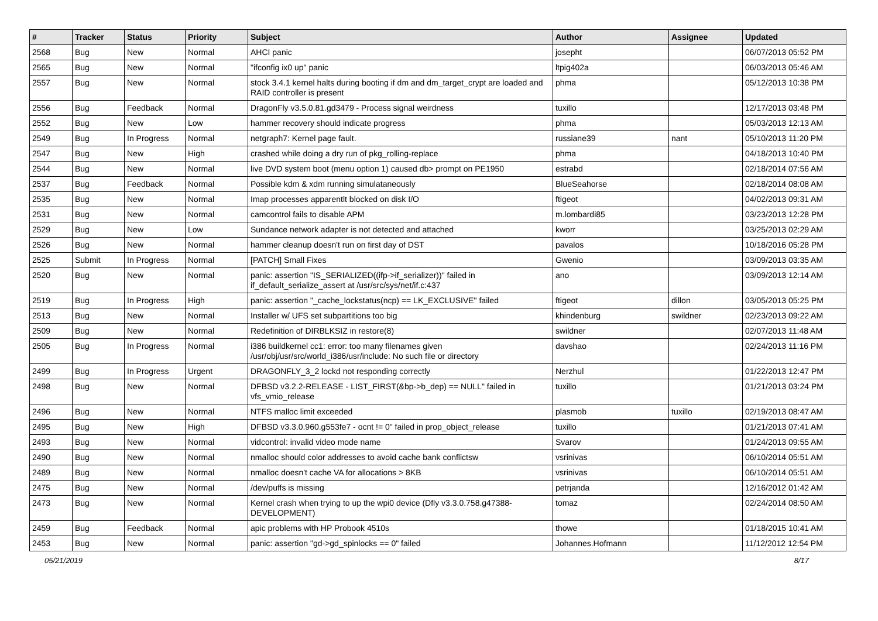| # | Tracker | Status | Priority | Subject | Author | Assignee | Updated |
| --- | --- | --- | --- | --- | --- | --- | --- |
| 2568 | Bug | New | Normal | AHCI panic | josepht | | 06/07/2013 05:52 PM |
| 2565 | Bug | New | Normal | "ifconfig ix0 up" panic | ltpig402a | | 06/03/2013 05:46 AM |
| 2557 | Bug | New | Normal | stock 3.4.1 kernel halts during booting if dm and dm_target_crypt are loaded and RAID controller is present | phma | | 05/12/2013 10:38 PM |
| 2556 | Bug | Feedback | Normal | DragonFly v3.5.0.81.gd3479 - Process signal weirdness | tuxillo | | 12/17/2013 03:48 PM |
| 2552 | Bug | New | Low | hammer recovery should indicate progress | phma | | 05/03/2013 12:13 AM |
| 2549 | Bug | In Progress | Normal | netgraph7: Kernel page fault. | russiane39 | nant | 05/10/2013 11:20 PM |
| 2547 | Bug | New | High | crashed while doing a dry run of pkg_rolling-replace | phma | | 04/18/2013 10:40 PM |
| 2544 | Bug | New | Normal | live DVD system boot (menu option 1) caused db> prompt on PE1950 | estrabd | | 02/18/2014 07:56 AM |
| 2537 | Bug | Feedback | Normal | Possible kdm & xdm running simulataneously | BlueSeahorse | | 02/18/2014 08:08 AM |
| 2535 | Bug | New | Normal | Imap processes apparentlt blocked on disk I/O | ftigeot | | 04/02/2013 09:31 AM |
| 2531 | Bug | New | Normal | camcontrol fails to disable APM | m.lombardi85 | | 03/23/2013 12:28 PM |
| 2529 | Bug | New | Low | Sundance network adapter is not detected and attached | kworr | | 03/25/2013 02:29 AM |
| 2526 | Bug | New | Normal | hammer cleanup doesn't run on first day of DST | pavalos | | 10/18/2016 05:28 PM |
| 2525 | Submit | In Progress | Normal | [PATCH] Small Fixes | Gwenio | | 03/09/2013 03:35 AM |
| 2520 | Bug | New | Normal | panic: assertion "IS_SERIALIZED((ifp->if_serializer))" failed in if_default_serialize_assert at /usr/src/sys/net/if.c:437 | ano | | 03/09/2013 12:14 AM |
| 2519 | Bug | In Progress | High | panic: assertion "_cache_lockstatus(ncp) == LK_EXCLUSIVE" failed | ftigeot | dillon | 03/05/2013 05:25 PM |
| 2513 | Bug | New | Normal | Installer w/ UFS set subpartitions too big | khindenburg | swildner | 02/23/2013 09:22 AM |
| 2509 | Bug | New | Normal | Redefinition of DIRBLKSIZ in restore(8) | swildner | | 02/07/2013 11:48 AM |
| 2505 | Bug | In Progress | Normal | i386 buildkernel cc1: error: too many filenames given /usr/obj/usr/src/world_i386/usr/include: No such file or directory | davshao | | 02/24/2013 11:16 PM |
| 2499 | Bug | In Progress | Urgent | DRAGONFLY_3_2 lockd not responding correctly | Nerzhul | | 01/22/2013 12:47 PM |
| 2498 | Bug | New | Normal | DFBSD v3.2.2-RELEASE - LIST_FIRST(&bp->b_dep) == NULL" failed in vfs_vmio_release | tuxillo | | 01/21/2013 03:24 PM |
| 2496 | Bug | New | Normal | NTFS malloc limit exceeded | plasmob | tuxillo | 02/19/2013 08:47 AM |
| 2495 | Bug | New | High | DFBSD v3.3.0.960.g553fe7 - ocnt != 0" failed in prop_object_release | tuxillo | | 01/21/2013 07:41 AM |
| 2493 | Bug | New | Normal | vidcontrol: invalid video mode name | Svarov | | 01/24/2013 09:55 AM |
| 2490 | Bug | New | Normal | nmalloc should color addresses to avoid cache bank conflictsw | vsrinivas | | 06/10/2014 05:51 AM |
| 2489 | Bug | New | Normal | nmalloc doesn't cache VA for allocations > 8KB | vsrinivas | | 06/10/2014 05:51 AM |
| 2475 | Bug | New | Normal | /dev/puffs is missing | petrjanda | | 12/16/2012 01:42 AM |
| 2473 | Bug | New | Normal | Kernel crash when trying to up the wpi0 device (Dfly v3.3.0.758.g47388-DEVELOPMENT) | tomaz | | 02/24/2014 08:50 AM |
| 2459 | Bug | Feedback | Normal | apic problems with HP Probook 4510s | thowe | | 01/18/2015 10:41 AM |
| 2453 | Bug | New | Normal | panic: assertion "gd->gd_spinlocks == 0" failed | Johannes.Hofmann | | 11/12/2012 12:54 PM |
05/21/2019 8/17